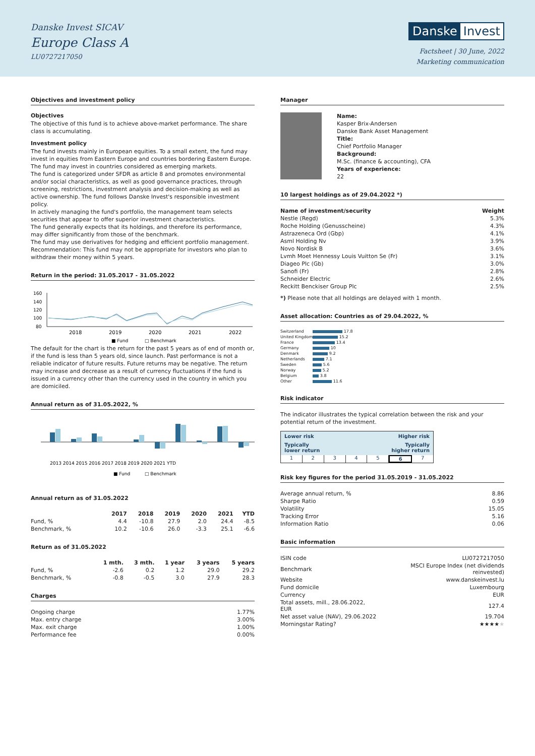Danske Invest SICAV
Europe Class A
LU0727217050
Danske Invest
Factsheet | 30 June, 2022
Marketing communication
Objectives and investment policy
Objectives
The objective of this fund is to achieve above-market performance. The share class is accumulating.
Investment policy
The fund invests mainly in European equities. To a small extent, the fund may invest in equities from Eastern Europe and countries bordering Eastern Europe.
The fund may invest in countries considered as emerging markets.
The fund is categorized under SFDR as article 8 and promotes environmental and/or social characteristics, as well as good governance practices, through screening, restrictions, investment analysis and decision-making as well as active ownership. The fund follows Danske Invest's responsible investment policy.
In actively managing the fund's portfolio, the management team selects securities that appear to offer superior investment characteristics.
The fund generally expects that its holdings, and therefore its performance, may differ significantly from those of the benchmark.
The fund may use derivatives for hedging and efficient portfolio management.
Recommendation: This fund may not be appropriate for investors who plan to withdraw their money within 5 years.
Return in the period: 31.05.2017 - 31.05.2022
160
140
120
100
80
2018
2019
2020
2021
2022
■ Fund
□ Benchmark
The default for the chart is the return for the past 5 years as of end of month or, if the fund is less than 5 years old, since launch. Past performance is not a reliable indicator of future results. Future returns may be negative. The return may increase and decrease as a result of currency fluctuations if the fund is issued in a currency other than the currency used in the country in which you are domiciled.
Annual return as of 31.05.2022, %
2013 2014 2015 2016 2017 2018 2019 2020 2021 YTD
■ Fund
□ Benchmark
Annual return as of 31.05.2022
| | 2017 | 2018 | 2019 | 2020 | 2021 | YTD |
| --- | --- | --- | --- | --- | --- | --- |
| Fund, % | 4.4 | -10.8 | 27.9 | 2.0 | 24.4 | -8.5 |
| Benchmark, % | 10.2 | -10.6 | 26.0 | -3.3 | 25.1 | -6.6 |
Return as of 31.05.2022
| | 1 mth. | 3 mth. | 1 year | 3 years | 5 years |
| --- | --- | --- | --- | --- | --- |
| Fund, % | -2.6 | 0.2 | 1.2 | 29.0 | 29.2 |
| Benchmark, % | -0.8 | -0.5 | 3.0 | 27.9 | 28.3 |
Charges
| Ongoing charge | 1.77% |
| Max. entry charge | 3.00% |
| Max. exit charge | 1.00% |
| Performance fee | 0.00% |
Manager
Name:
Kasper Brix-Andersen
Danske Bank Asset Management
Title:
Chief Portfolio Manager
Background:
M.Sc. (finance & accounting), CFA
Years of experience:
22
10 largest holdings as of 29.04.2022 *)
| Name of investment/security | Weight |
| --- | --- |
| Nestle (Regd) | 5.3% |
| Roche Holding (Genusscheine) | 4.3% |
| Astrazeneca Ord (Gbp) | 4.1% |
| Asml Holding Nv | 3.9% |
| Novo Nordisk B | 3.6% |
| Lvmh Moet Hennessy Louis Vuitton Se (Fr) | 3.1% |
| Diageo Plc (Gb) | 3.0% |
| Sanofi (Fr) | 2.8% |
| Schneider Electric | 2.6% |
| Reckitt Benckiser Group Plc | 2.5% |
*) Please note that all holdings are delayed with 1 month.
Asset allocation: Countries as of 29.04.2022, %
| Switzerland | 17.8 |
| United Kingdom | 15.2 |
| France | 13.4 |
| Germany | 10 |
| Denmark | 9.2 |
| Netherlands | 7.1 |
| Sweden | 5.6 |
| Norway | 5.2 |
| Belgium | 3.8 |
| Other | 11.6 |
Risk indicator
The indicator illustrates the typical correlation between the risk and your potential return of the investment.
Lower risk Higher risk
Typically
lower return Typically
higher return
1234567
Risk key figures for the period 31.05.2019 - 31.05.2022
| Average annual return, % | 8.86 |
| Sharpe Ratio | 0.59 |
| Volatility | 15.05 |
| Tracking Error | 5.16 |
| Information Ratio | 0.06 |
Basic information
| ISIN code | LU0727217050 |
| Benchmark | MSCI Europe Index (net dividends reinvested) |
| Website | www.danskeinvest.lu |
| Fund domicile | Luxembourg |
| Currency | EUR |
| Total assets, mill., 28.06.2022, EUR | 127.4 |
| Net asset value (NAV), 29.06.2022 | 19.704 |
| Morningstar Rating? | ★★★★ ★ |